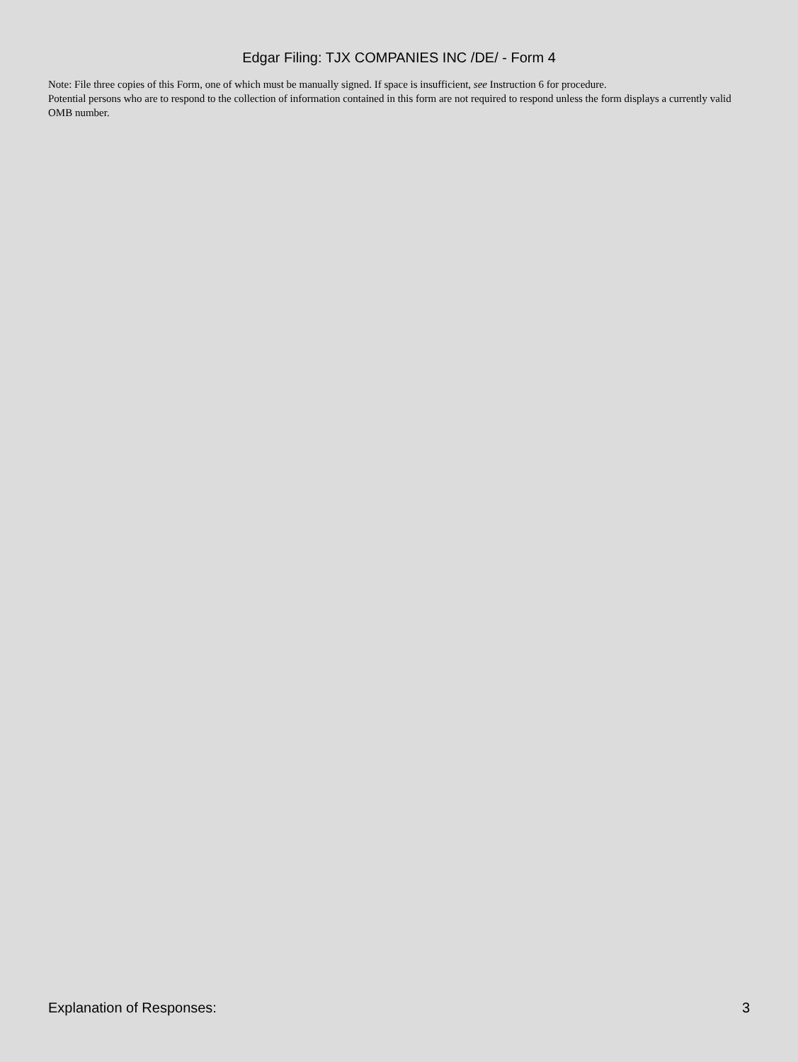Edgar Filing: TJX COMPANIES INC /DE/ - Form 4
Note: File three copies of this Form, one of which must be manually signed. If space is insufficient, see Instruction 6 for procedure.
Potential persons who are to respond to the collection of information contained in this form are not required to respond unless the form displays a currently valid OMB number.
Explanation of Responses: 3